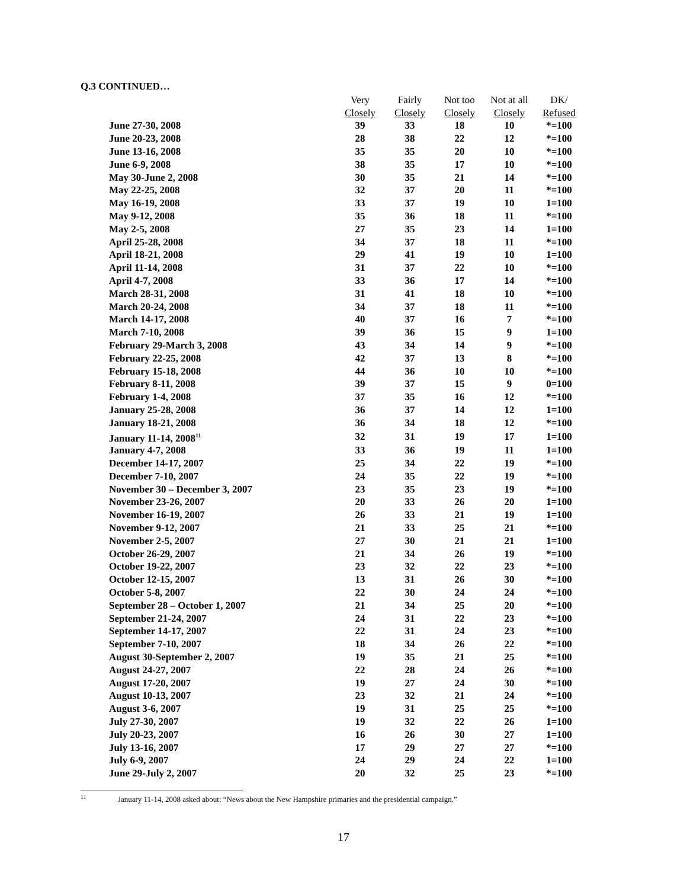Q.3 CONTINUED…
| | Very | Fairly | Not too | Not at all | DK/ |
| --- | --- | --- | --- | --- | --- |
| | Closely | Closely | Closely | Closely | Refused |
| June 27-30, 2008 | 39 | 33 | 18 | 10 | *=100 |
| June 20-23, 2008 | 28 | 38 | 22 | 12 | *=100 |
| June 13-16, 2008 | 35 | 35 | 20 | 10 | *=100 |
| June 6-9, 2008 | 38 | 35 | 17 | 10 | *=100 |
| May 30-June 2, 2008 | 30 | 35 | 21 | 14 | *=100 |
| May 22-25, 2008 | 32 | 37 | 20 | 11 | *=100 |
| May 16-19, 2008 | 33 | 37 | 19 | 10 | 1=100 |
| May 9-12, 2008 | 35 | 36 | 18 | 11 | *=100 |
| May 2-5, 2008 | 27 | 35 | 23 | 14 | 1=100 |
| April 25-28, 2008 | 34 | 37 | 18 | 11 | *=100 |
| April 18-21, 2008 | 29 | 41 | 19 | 10 | 1=100 |
| April 11-14, 2008 | 31 | 37 | 22 | 10 | *=100 |
| April 4-7, 2008 | 33 | 36 | 17 | 14 | *=100 |
| March 28-31, 2008 | 31 | 41 | 18 | 10 | *=100 |
| March 20-24, 2008 | 34 | 37 | 18 | 11 | *=100 |
| March 14-17, 2008 | 40 | 37 | 16 | 7 | *=100 |
| March 7-10, 2008 | 39 | 36 | 15 | 9 | 1=100 |
| February 29-March 3, 2008 | 43 | 34 | 14 | 9 | *=100 |
| February 22-25, 2008 | 42 | 37 | 13 | 8 | *=100 |
| February 15-18, 2008 | 44 | 36 | 10 | 10 | *=100 |
| February 8-11, 2008 | 39 | 37 | 15 | 9 | 0=100 |
| February 1-4, 2008 | 37 | 35 | 16 | 12 | *=100 |
| January 25-28, 2008 | 36 | 37 | 14 | 12 | 1=100 |
| January 18-21, 2008 | 36 | 34 | 18 | 12 | *=100 |
| January 11-14, 2008<sup>11</sup> | 32 | 31 | 19 | 17 | 1=100 |
| January 4-7, 2008 | 33 | 36 | 19 | 11 | 1=100 |
| December 14-17, 2007 | 25 | 34 | 22 | 19 | *=100 |
| December 7-10, 2007 | 24 | 35 | 22 | 19 | *=100 |
| November 30 – December 3, 2007 | 23 | 35 | 23 | 19 | *=100 |
| November 23-26, 2007 | 20 | 33 | 26 | 20 | 1=100 |
| November 16-19, 2007 | 26 | 33 | 21 | 19 | 1=100 |
| November 9-12, 2007 | 21 | 33 | 25 | 21 | *=100 |
| November 2-5, 2007 | 27 | 30 | 21 | 21 | 1=100 |
| October 26-29, 2007 | 21 | 34 | 26 | 19 | *=100 |
| October 19-22, 2007 | 23 | 32 | 22 | 23 | *=100 |
| October 12-15, 2007 | 13 | 31 | 26 | 30 | *=100 |
| October 5-8, 2007 | 22 | 30 | 24 | 24 | *=100 |
| September 28 – October 1, 2007 | 21 | 34 | 25 | 20 | *=100 |
| September 21-24, 2007 | 24 | 31 | 22 | 23 | *=100 |
| September 14-17, 2007 | 22 | 31 | 24 | 23 | *=100 |
| September 7-10, 2007 | 18 | 34 | 26 | 22 | *=100 |
| August 30-September 2, 2007 | 19 | 35 | 21 | 25 | *=100 |
| August 24-27, 2007 | 22 | 28 | 24 | 26 | *=100 |
| August 17-20, 2007 | 19 | 27 | 24 | 30 | *=100 |
| August 10-13, 2007 | 23 | 32 | 21 | 24 | *=100 |
| August 3-6, 2007 | 19 | 31 | 25 | 25 | *=100 |
| July 27-30, 2007 | 19 | 32 | 22 | 26 | 1=100 |
| July 20-23, 2007 | 16 | 26 | 30 | 27 | 1=100 |
| July 13-16, 2007 | 17 | 29 | 27 | 27 | *=100 |
| July 6-9, 2007 | 24 | 29 | 24 | 22 | 1=100 |
| June 29-July 2, 2007 | 20 | 32 | 25 | 23 | *=100 |
<sup>11</sup> January 11-14, 2008 asked about: “News about the New Hampshire primaries and the presidential campaign.”
17